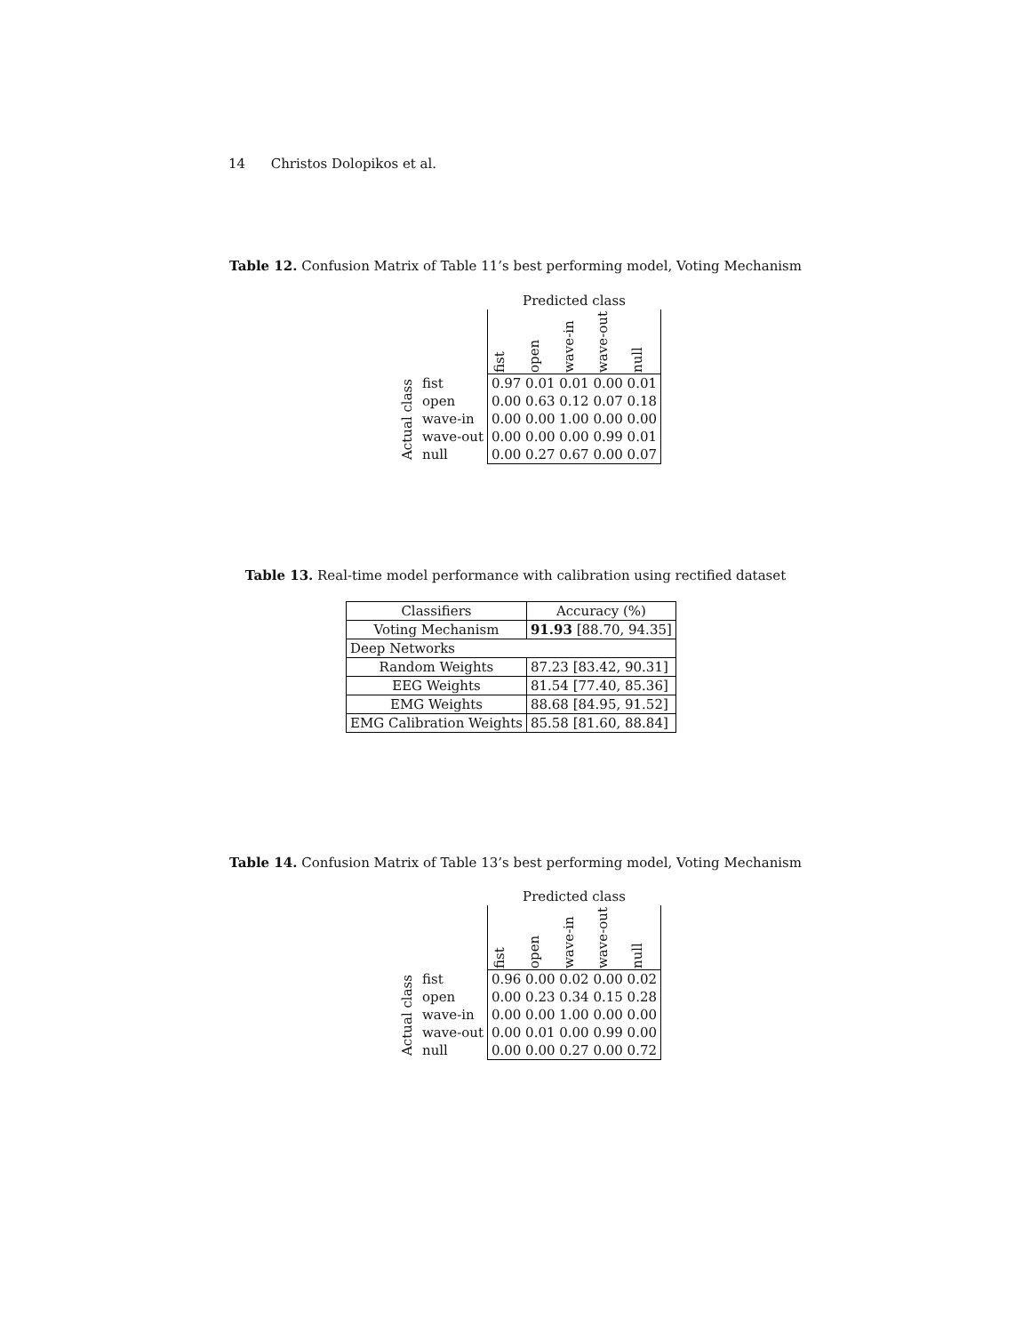14 Christos Dolopikos et al.
Table 12. Confusion Matrix of Table 11’s best performing model, Voting Mechanism
| | | Predicted class | | | | |
| | | fist | open | wave-in | wave-out | null |
| Actual class | fist | 0.97 0.01 0.01 0.00 0.01 | | | | |
| | open | 0.00 0.63 0.12 0.07 0.18 | | | | |
| | wave-in | 0.00 0.00 1.00 0.00 0.00 | | | | |
| | wave-out | 0.00 0.00 0.00 0.99 0.01 | | | | |
| | null | 0.00 0.27 0.67 0.00 0.07 | | | | |
Table 13. Real-time model performance with calibration using rectified dataset
| Classifiers | Accuracy (%) |
| Voting Mechanism | 91.93 [88.70, 94.35] |
| Deep Networks | |
| Random Weights | 87.23 [83.42, 90.31] |
| EEG Weights | 81.54 [77.40, 85.36] |
| EMG Weights | 88.68 [84.95, 91.52] |
| EMG Calibration Weights | 85.58 [81.60, 88.84] |
Table 14. Confusion Matrix of Table 13’s best performing model, Voting Mechanism
| | | Predicted class | | | | |
| | | fist | open | wave-in | wave-out | null |
| Actual class | fist | 0.96 0.00 0.02 0.00 0.02 | | | | |
| | open | 0.00 0.23 0.34 0.15 0.28 | | | | |
| | wave-in | 0.00 0.00 1.00 0.00 0.00 | | | | |
| | wave-out | 0.00 0.01 0.00 0.99 0.00 | | | | |
| | null | 0.00 0.00 0.27 0.00 0.72 | | | | |